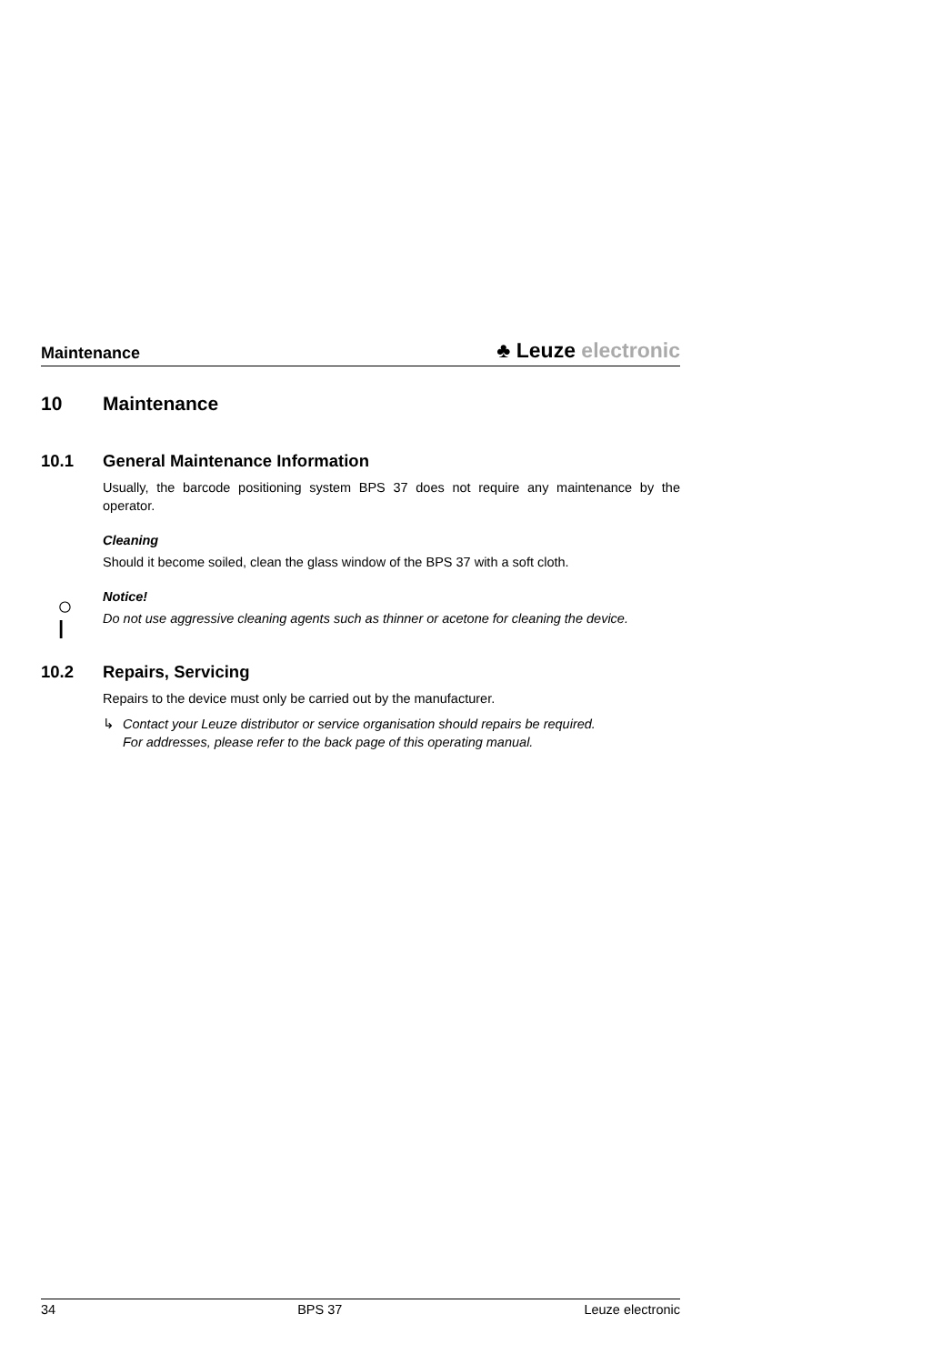Maintenance
♣ Leuze electronic
10 Maintenance
10.1 General Maintenance Information
Usually, the barcode positioning system BPS 37 does not require any maintenance by the operator.
Cleaning
Should it become soiled, clean the glass window of the BPS 37 with a soft cloth.
○
Ⅰ
Notice!
Do not use aggressive cleaning agents such as thinner or acetone for cleaning the device.
10.2 Repairs, Servicing
Repairs to the device must only be carried out by the manufacturer.
↳ Contact your Leuze distributor or service organisation should repairs be required.
For addresses, please refer to the back page of this operating manual.
34 BPS 37 Leuze electronic